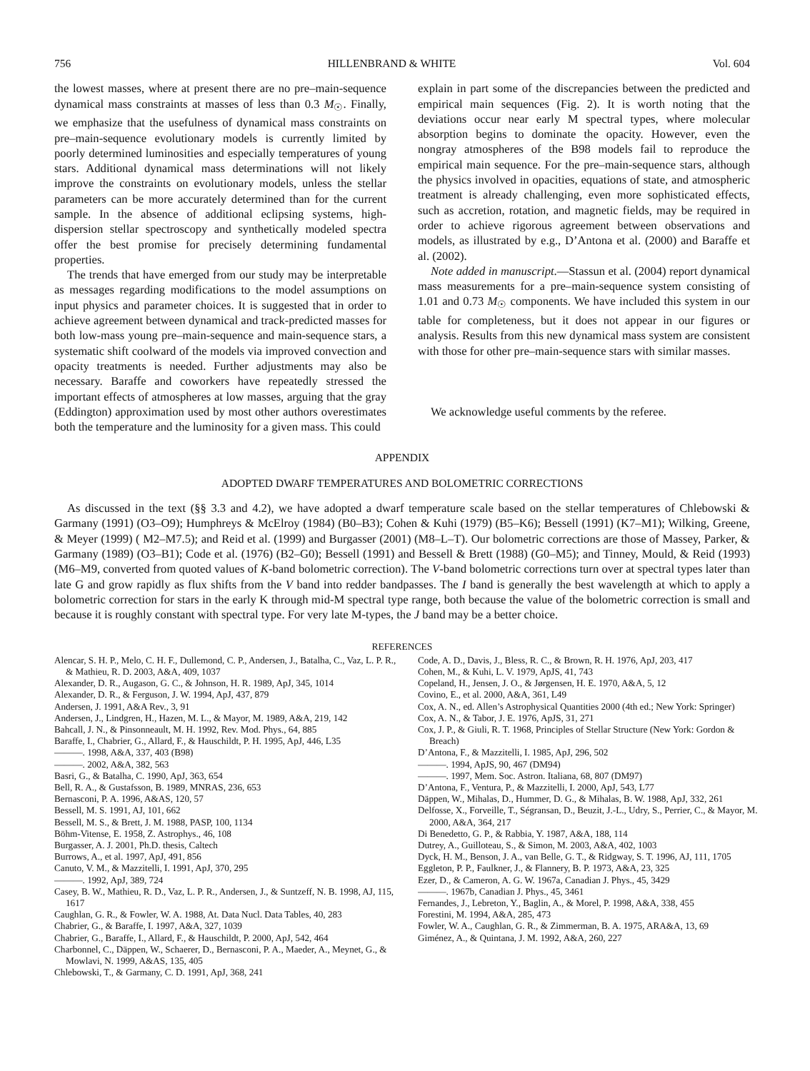756 HILLENBRAND & WHITE Vol. 604
the lowest masses, where at present there are no pre–main-sequence dynamical mass constraints at masses of less than 0.3 M<sub>☉</sub>. Finally, we emphasize that the usefulness of dynamical mass constraints on pre–main-sequence evolutionary models is currently limited by poorly determined luminosities and especially temperatures of young stars. Additional dynamical mass determinations will not likely improve the constraints on evolutionary models, unless the stellar parameters can be more accurately determined than for the current sample. In the absence of additional eclipsing systems, high-dispersion stellar spectroscopy and synthetically modeled spectra offer the best promise for precisely determining fundamental properties.
The trends that have emerged from our study may be interpretable as messages regarding modifications to the model assumptions on input physics and parameter choices. It is suggested that in order to achieve agreement between dynamical and track-predicted masses for both low-mass young pre–main-sequence and main-sequence stars, a systematic shift coolward of the models via improved convection and opacity treatments is needed. Further adjustments may also be necessary. Baraffe and coworkers have repeatedly stressed the important effects of atmospheres at low masses, arguing that the gray (Eddington) approximation used by most other authors overestimates both the temperature and the luminosity for a given mass. This could
explain in part some of the discrepancies between the predicted and empirical main sequences (Fig. 2). It is worth noting that the deviations occur near early M spectral types, where molecular absorption begins to dominate the opacity. However, even the nongray atmospheres of the B98 models fail to reproduce the empirical main sequence. For the pre–main-sequence stars, although the physics involved in opacities, equations of state, and atmospheric treatment is already challenging, even more sophisticated effects, such as accretion, rotation, and magnetic fields, may be required in order to achieve rigorous agreement between observations and models, as illustrated by e.g., D’Antona et al. (2000) and Baraffe et al. (2002).
Note added in manuscript.—Stassun et al. (2004) report dynamical mass measurements for a pre–main-sequence system consisting of 1.01 and 0.73 M<sub>☉</sub> components. We have included this system in our table for completeness, but it does not appear in our figures or analysis. Results from this new dynamical mass system are consistent with those for other pre–main-sequence stars with similar masses.
We acknowledge useful comments by the referee.
APPENDIX
ADOPTED DWARF TEMPERATURES AND BOLOMETRIC CORRECTIONS
As discussed in the text (§§ 3.3 and 4.2), we have adopted a dwarf temperature scale based on the stellar temperatures of Chlebowski & Garmany (1991) (O3–O9); Humphreys & McElroy (1984) (B0–B3); Cohen & Kuhi (1979) (B5–K6); Bessell (1991) (K7–M1); Wilking, Greene, & Meyer (1999) ( M2–M7.5); and Reid et al. (1999) and Burgasser (2001) (M8–L–T). Our bolometric corrections are those of Massey, Parker, & Garmany (1989) (O3–B1); Code et al. (1976) (B2–G0); Bessell (1991) and Bessell & Brett (1988) (G0–M5); and Tinney, Mould, & Reid (1993) (M6–M9, converted from quoted values of K-band bolometric correction). The V-band bolometric corrections turn over at spectral types later than late G and grow rapidly as flux shifts from the V band into redder bandpasses. The I band is generally the best wavelength at which to apply a bolometric correction for stars in the early K through mid-M spectral type range, both because the value of the bolometric correction is small and because it is roughly constant with spectral type. For very late M-types, the J band may be a better choice.
REFERENCES
Alencar, S. H. P., Melo, C. H. F., Dullemond, C. P., Andersen, J., Batalha, C., Vaz, L. P. R., & Mathieu, R. D. 2003, A&A, 409, 1037
Alexander, D. R., Augason, G. C., & Johnson, H. R. 1989, ApJ, 345, 1014
Alexander, D. R., & Ferguson, J. W. 1994, ApJ, 437, 879
Andersen, J. 1991, A&A Rev., 3, 91
Andersen, J., Lindgren, H., Hazen, M. L., & Mayor, M. 1989, A&A, 219, 142
Bahcall, J. N., & Pinsonneault, M. H. 1992, Rev. Mod. Phys., 64, 885
Baraffe, I., Chabrier, G., Allard, F., & Hauschildt, P. H. 1995, ApJ, 446, L35
———. 1998, A&A, 337, 403 (B98)
———. 2002, A&A, 382, 563
Basri, G., & Batalha, C. 1990, ApJ, 363, 654
Bell, R. A., & Gustafsson, B. 1989, MNRAS, 236, 653
Bernasconi, P. A. 1996, A&AS, 120, 57
Bessell, M. S. 1991, AJ, 101, 662
Bessell, M. S., & Brett, J. M. 1988, PASP, 100, 1134
Böhm-Vitense, E. 1958, Z. Astrophys., 46, 108
Burgasser, A. J. 2001, Ph.D. thesis, Caltech
Burrows, A., et al. 1997, ApJ, 491, 856
Canuto, V. M., & Mazzitelli, I. 1991, ApJ, 370, 295
———. 1992, ApJ, 389, 724
Casey, B. W., Mathieu, R. D., Vaz, L. P. R., Andersen, J., & Suntzeff, N. B. 1998, AJ, 115, 1617
Caughlan, G. R., & Fowler, W. A. 1988, At. Data Nucl. Data Tables, 40, 283
Chabrier, G., & Baraffe, I. 1997, A&A, 327, 1039
Chabrier, G., Baraffe, I., Allard, F., & Hauschildt, P. 2000, ApJ, 542, 464
Charbonnel, C., Däppen, W., Schaerer, D., Bernasconi, P. A., Maeder, A., Meynet, G., & Mowlavi, N. 1999, A&AS, 135, 405
Chlebowski, T., & Garmany, C. D. 1991, ApJ, 368, 241
Code, A. D., Davis, J., Bless, R. C., & Brown, R. H. 1976, ApJ, 203, 417
Cohen, M., & Kuhi, L. V. 1979, ApJS, 41, 743
Copeland, H., Jensen, J. O., & Jørgensen, H. E. 1970, A&A, 5, 12
Covino, E., et al. 2000, A&A, 361, L49
Cox, A. N., ed. Allen’s Astrophysical Quantities 2000 (4th ed.; New York: Springer)
Cox, A. N., & Tabor, J. E. 1976, ApJS, 31, 271
Cox, J. P., & Giuli, R. T. 1968, Principles of Stellar Structure (New York: Gordon & Breach)
D’Antona, F., & Mazzitelli, I. 1985, ApJ, 296, 502
———. 1994, ApJS, 90, 467 (DM94)
———. 1997, Mem. Soc. Astron. Italiana, 68, 807 (DM97)
D’Antona, F., Ventura, P., & Mazzitelli, I. 2000, ApJ, 543, L77
Däppen, W., Mihalas, D., Hummer, D. G., & Mihalas, B. W. 1988, ApJ, 332, 261
Delfosse, X., Forveille, T., Ségransan, D., Beuzit, J.-L., Udry, S., Perrier, C., & Mayor, M. 2000, A&A, 364, 217
Di Benedetto, G. P., & Rabbia, Y. 1987, A&A, 188, 114
Dutrey, A., Guilloteau, S., & Simon, M. 2003, A&A, 402, 1003
Dyck, H. M., Benson, J. A., van Belle, G. T., & Ridgway, S. T. 1996, AJ, 111, 1705
Eggleton, P. P., Faulkner, J., & Flannery, B. P. 1973, A&A, 23, 325
Ezer, D., & Cameron, A. G. W. 1967a, Canadian J. Phys., 45, 3429
———. 1967b, Canadian J. Phys., 45, 3461
Fernandes, J., Lebreton, Y., Baglin, A., & Morel, P. 1998, A&A, 338, 455
Forestini, M. 1994, A&A, 285, 473
Fowler, W. A., Caughlan, G. R., & Zimmerman, B. A. 1975, ARA&A, 13, 69
Giménez, A., & Quintana, J. M. 1992, A&A, 260, 227